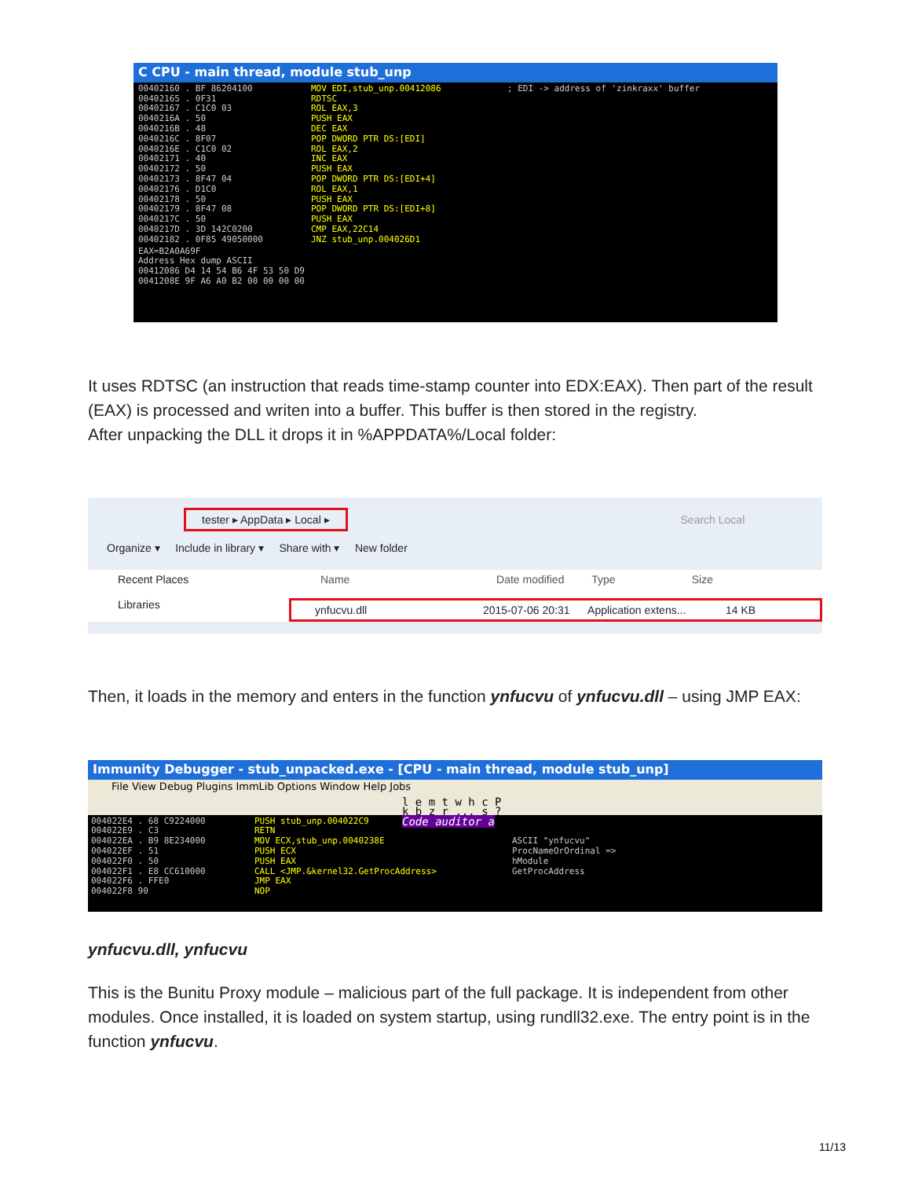C CPU - main thread, module stub_unp
00402160 . BF 86204100
00402165 . 0F31
00402167 . C1C0 03
0040216A . 50
0040216B . 48
0040216C . 8F07
0040216E . C1C0 02
00402171 . 40
00402172 . 50
00402173 . 8F47 04
00402176 . D1C0
00402178 . 50
00402179 . 8F47 08
0040217C . 50
0040217D . 3D 142C0200
00402182 . 0F85 49050000
MOV EDI,stub_unp.00412086
RDTSC
ROL EAX,3
PUSH EAX
DEC EAX
POP DWORD PTR DS:[EDI]
ROL EAX,2
INC EAX
PUSH EAX
POP DWORD PTR DS:[EDI+4]
ROL EAX,1
PUSH EAX
POP DWORD PTR DS:[EDI+8]
PUSH EAX
CMP EAX,22C14
JNZ stub_unp.004026D1
; EDI -> address of 'zinkraxx' buffer
EAX=B2A0A69F
Address Hex dump ASCII
00412086 D4 14 54 B6 4F 53 50 D9
0041208E 9F A6 A0 B2 00 00 00 00
It uses RDTSC (an instruction that reads time-stamp counter into EDX:EAX). Then part of the result (EAX) is processed and writen into a buffer. This buffer is then stored in the registry.
After unpacking the DLL it drops it in %APPDATA%/Local folder:
tester ▸ AppData ▸ Local ▸ Search Local
Organize ▾ Include in library ▾ Share with ▾ New folder
Recent Places
Libraries
Name Date modified Type Size
ynfucvu.dll 2015-07-06 20:31 Application extens... 14 KB
Then, it loads in the memory and enters in the function ynfucvu of ynfucvu.dll – using JMP EAX:
Immunity Debugger - stub_unpacked.exe - [CPU - main thread, module stub_unp]
File View Debug Plugins ImmLib Options Window Help Jobs
l e m t w h c P k b z r ... s ? Code auditor a
004022E4 . 68 C9224000
004022E9 . C3
004022EA . B9 8E234000
004022EF . 51
004022F0 . 50
004022F1 . E8 CC610000
004022F6 . FFE0
004022F8 90
PUSH stub_unp.004022C9
RETN
MOV ECX,stub_unp.0040238E
PUSH ECX
PUSH EAX
CALL <JMP.&kernel32.GetProcAddress>
JMP EAX
NOP
ASCII "ynfucvu"
ProcNameOrOrdinal =>
hModule
GetProcAddress
ynfucvu.dll, ynfucvu
This is the Bunitu Proxy module – malicious part of the full package. It is independent from other modules. Once installed, it is loaded on system startup, using rundll32.exe. The entry point is in the function ynfucvu.
11/13